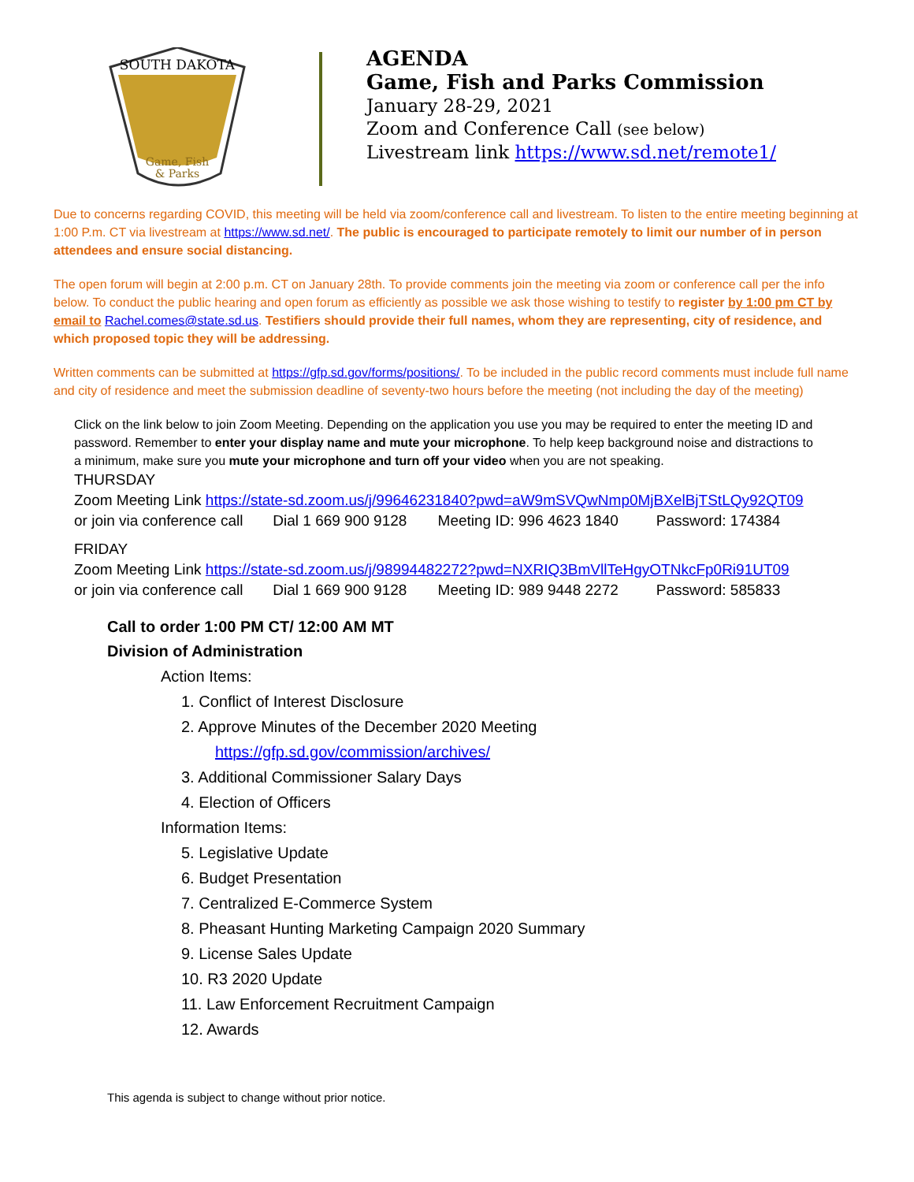SOUTH DAKOTA
Game, Fish
& Parks
AGENDA
Game, Fish and Parks Commission
January 28-29, 2021
Zoom and Conference Call (see below)
Livestream link https://www.sd.net/remote1/
Due to concerns regarding COVID, this meeting will be held via zoom/conference call and livestream. To listen to the entire meeting beginning at 1:00 P.m. CT via livestream at https://www.sd.net/. The public is encouraged to participate remotely to limit our number of in person attendees and ensure social distancing.
The open forum will begin at 2:00 p.m. CT on January 28th. To provide comments join the meeting via zoom or conference call per the info below. To conduct the public hearing and open forum as efficiently as possible we ask those wishing to testify to register by 1:00 pm CT by email to Rachel.comes@state.sd.us. Testifiers should provide their full names, whom they are representing, city of residence, and which proposed topic they will be addressing.
Written comments can be submitted at https://gfp.sd.gov/forms/positions/. To be included in the public record comments must include full name and city of residence and meet the submission deadline of seventy-two hours before the meeting (not including the day of the meeting)
Click on the link below to join Zoom Meeting. Depending on the application you use you may be required to enter the meeting ID and password. Remember to enter your display name and mute your microphone. To help keep background noise and distractions to a minimum, make sure you mute your microphone and turn off your video when you are not speaking.
THURSDAY
Zoom Meeting Link https://state-sd.zoom.us/j/99646231840?pwd=aW9mSVQwNmp0MjBXelBjTStLQy92QT09
or join via conference call Dial 1 669 900 9128 Meeting ID: 996 4623 1840 Password: 174384
FRIDAY
Zoom Meeting Link https://state-sd.zoom.us/j/98994482272?pwd=NXRIQ3BmVllTeHgyOTNkcFp0Ri91UT09
or join via conference call Dial 1 669 900 9128 Meeting ID: 989 9448 2272 Password: 585833
Call to order 1:00 PM CT/ 12:00 AM MT
Division of Administration
Action Items:
1. Conflict of Interest Disclosure
2. Approve Minutes of the December 2020 Meeting
https://gfp.sd.gov/commission/archives/
3. Additional Commissioner Salary Days
4. Election of Officers
Information Items:
5. Legislative Update
6. Budget Presentation
7. Centralized E-Commerce System
8. Pheasant Hunting Marketing Campaign 2020 Summary
9. License Sales Update
10. R3 2020 Update
11. Law Enforcement Recruitment Campaign
12. Awards
This agenda is subject to change without prior notice.